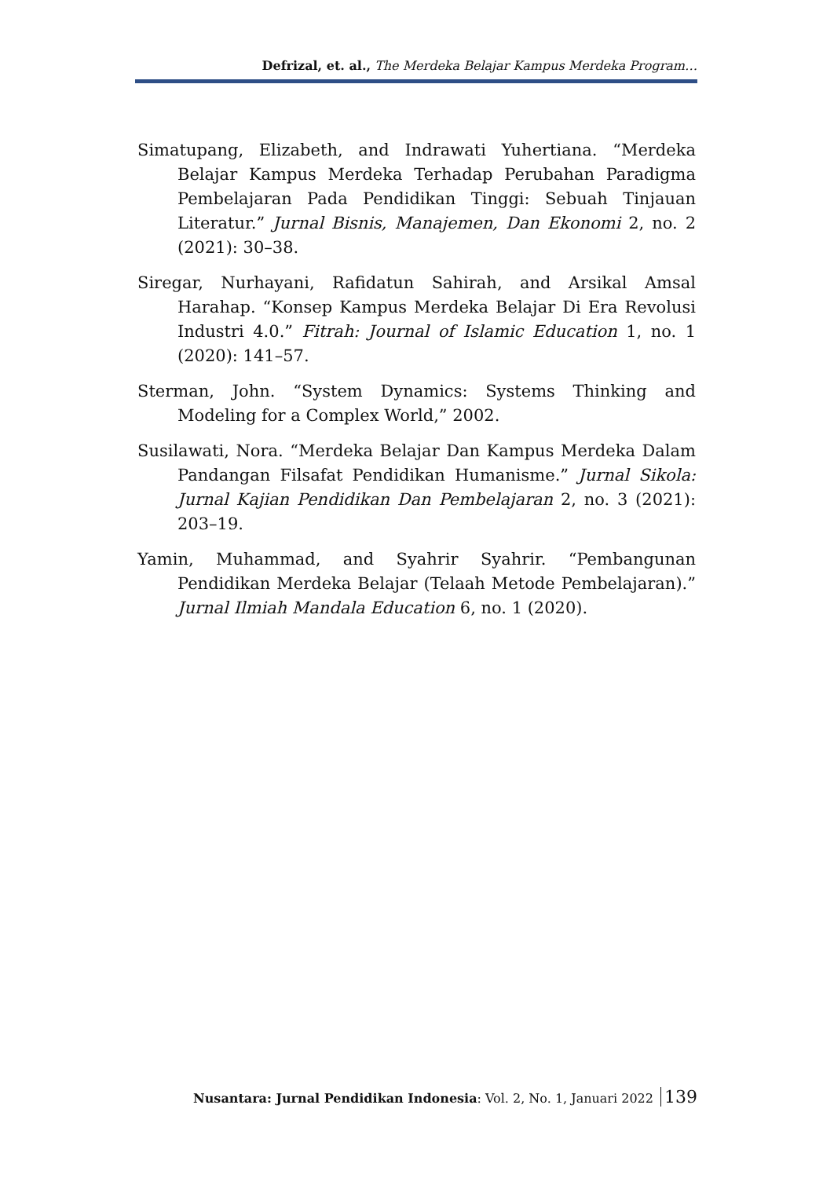Defrizal, et. al., The Merdeka Belajar Kampus Merdeka Program…
Simatupang, Elizabeth, and Indrawati Yuhertiana. “Merdeka Belajar Kampus Merdeka Terhadap Perubahan Paradigma Pembelajaran Pada Pendidikan Tinggi: Sebuah Tinjauan Literatur.” Jurnal Bisnis, Manajemen, Dan Ekonomi 2, no. 2 (2021): 30–38.
Siregar, Nurhayani, Rafidatun Sahirah, and Arsikal Amsal Harahap. “Konsep Kampus Merdeka Belajar Di Era Revolusi Industri 4.0.” Fitrah: Journal of Islamic Education 1, no. 1 (2020): 141–57.
Sterman, John. “System Dynamics: Systems Thinking and Modeling for a Complex World,” 2002.
Susilawati, Nora. “Merdeka Belajar Dan Kampus Merdeka Dalam Pandangan Filsafat Pendidikan Humanisme.” Jurnal Sikola: Jurnal Kajian Pendidikan Dan Pembelajaran 2, no. 3 (2021): 203–19.
Yamin, Muhammad, and Syahrir Syahrir. “Pembangunan Pendidikan Merdeka Belajar (Telaah Metode Pembelajaran).” Jurnal Ilmiah Mandala Education 6, no. 1 (2020).
Nusantara: Jurnal Pendidikan Indonesia: Vol. 2, No. 1, Januari 2022 139